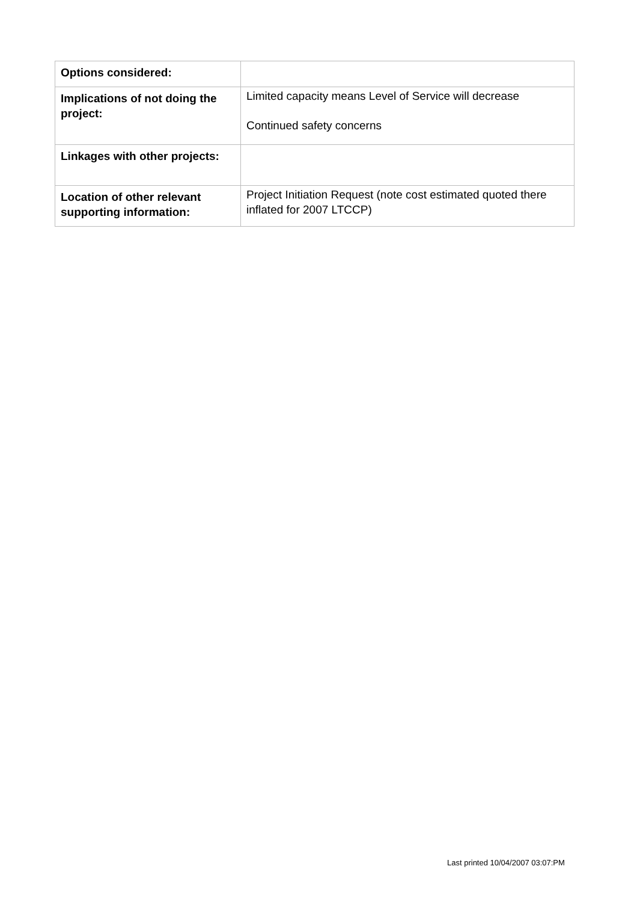| Options considered: | |
| Implications of not doing the project: | Limited capacity means Level of Service will decrease Continued safety concerns |
| Linkages with other projects: | |
| Location of other relevant supporting information: | Project Initiation Request (note cost estimated quoted there inflated for 2007 LTCCP) |
Last printed 10/04/2007 03:07:PM